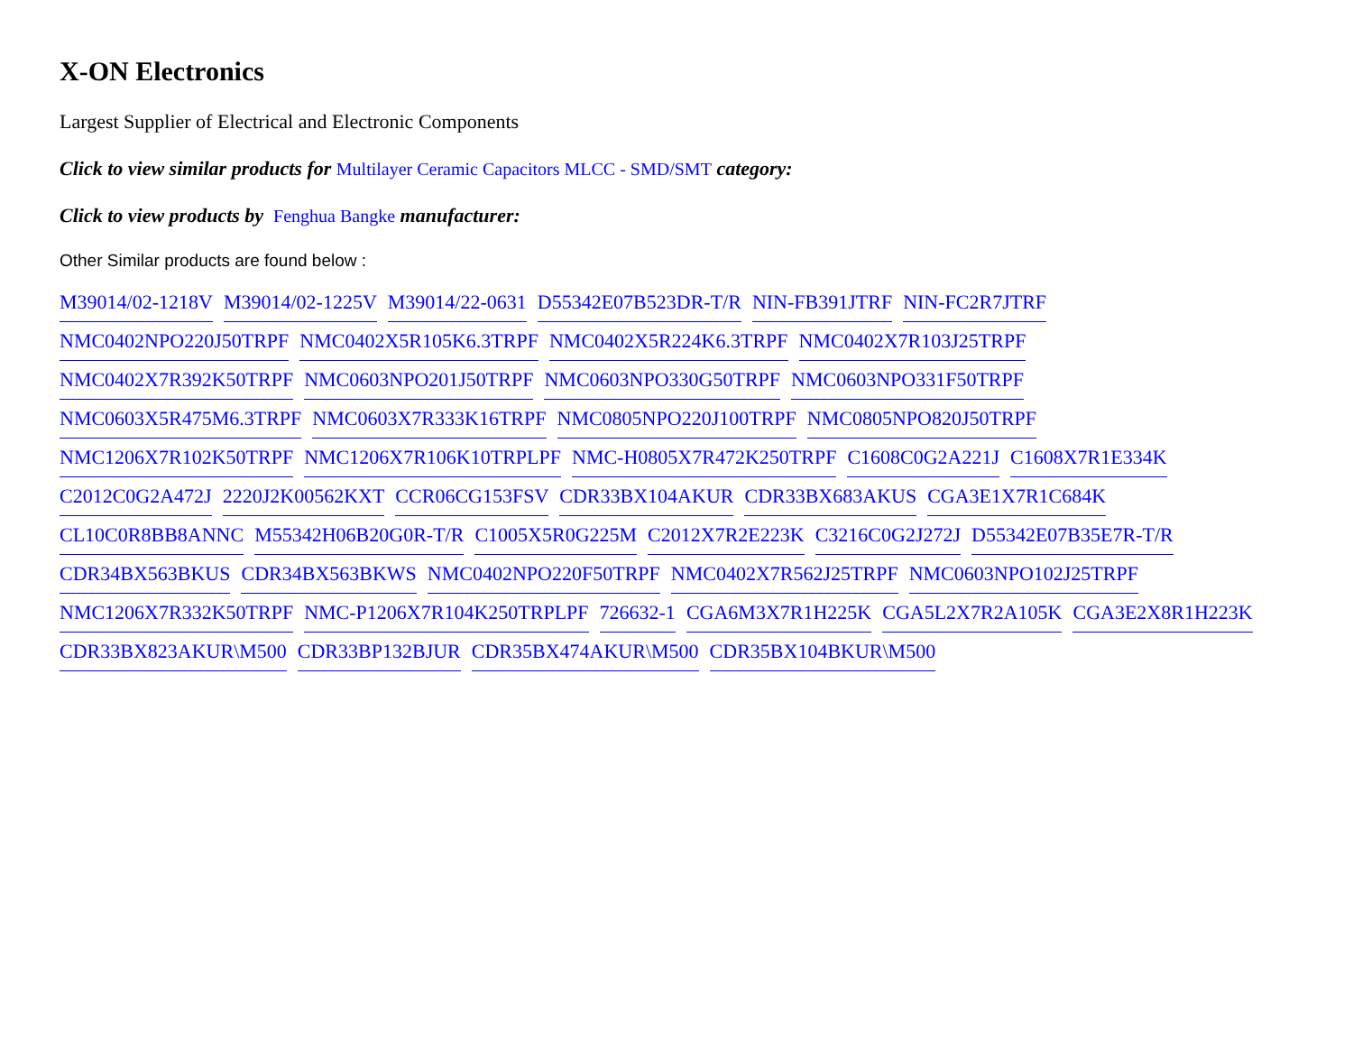X-ON Electronics
Largest Supplier of Electrical and Electronic Components
Click to view similar products for Multilayer Ceramic Capacitors MLCC - SMD/SMT category:
Click to view products by Fenghua Bangke manufacturer:
Other Similar products are found below :
M39014/02-1218V M39014/02-1225V M39014/22-0631 D55342E07B523DR-T/R NIN-FB391JTRF NIN-FC2R7JTRF NMC0402NPO220J50TRPF NMC0402X5R105K6.3TRPF NMC0402X5R224K6.3TRPF NMC0402X7R103J25TRPF NMC0402X7R392K50TRPF NMC0603NPO201J50TRPF NMC0603NPO330G50TRPF NMC0603NPO331F50TRPF NMC0603X5R475M6.3TRPF NMC0603X7R333K16TRPF NMC0805NPO220J100TRPF NMC0805NPO820J50TRPF NMC1206X7R102K50TRPF NMC1206X7R106K10TRPLPF NMC-H0805X7R472K250TRPF C1608C0G2A221J C1608X7R1E334K C2012C0G2A472J 2220J2K00562KXT CCR06CG153FSV CDR33BX104AKUR CDR33BX683AKUS CGA3E1X7R1C684K CL10C0R8BB8ANNC M55342H06B20G0R-T/R C1005X5R0G225M C2012X7R2E223K C3216C0G2J272J D55342E07B35E7R-T/R CDR34BX563BKUS CDR34BX563BKWS NMC0402NPO220F50TRPF NMC0402X7R562J25TRPF NMC0603NPO102J25TRPF NMC1206X7R332K50TRPF NMC-P1206X7R104K250TRPLPF 726632-1 CGA6M3X7R1H225K CGA5L2X7R2A105K CGA3E2X8R1H223K CDR33BX823AKUR\M500 CDR33BP132BJUR CDR35BX474AKUR\M500 CDR35BX104BKUR\M500